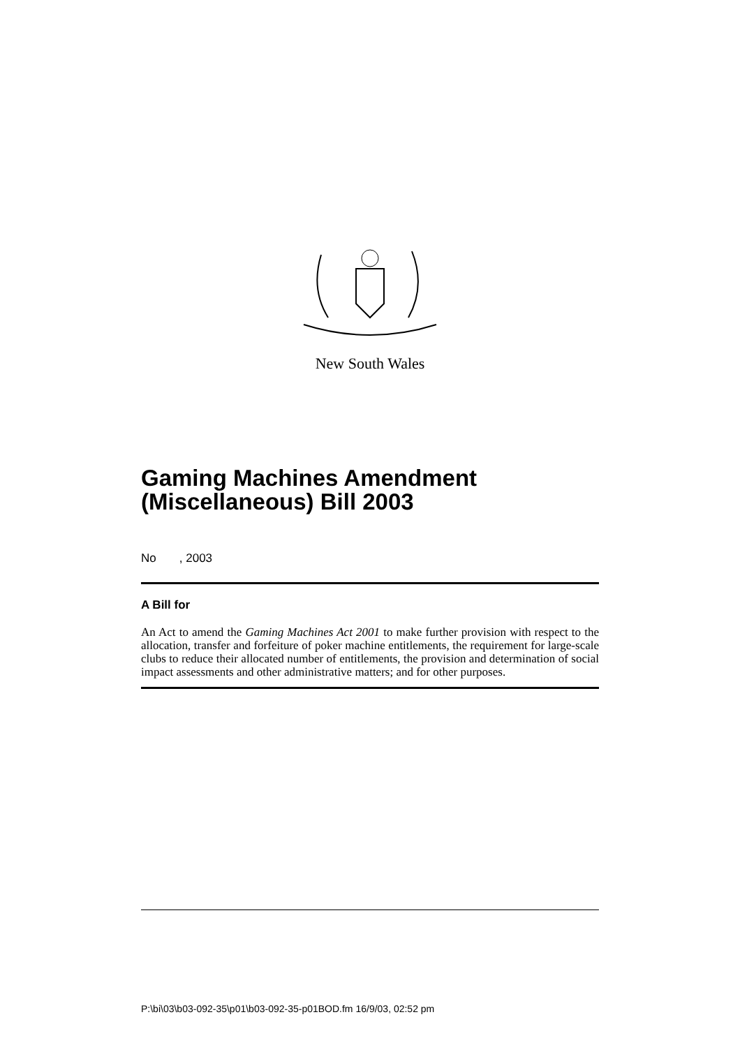New South Wales
Gaming Machines Amendment (Miscellaneous) Bill 2003
No , 2003
A Bill for
An Act to amend the Gaming Machines Act 2001 to make further provision with respect to the allocation, transfer and forfeiture of poker machine entitlements, the requirement for large-scale clubs to reduce their allocated number of entitlements, the provision and determination of social impact assessments and other administrative matters; and for other purposes.
P:\bi\03\b03-092-35\p01\b03-092-35-p01BOD.fm 16/9/03, 02:52 pm